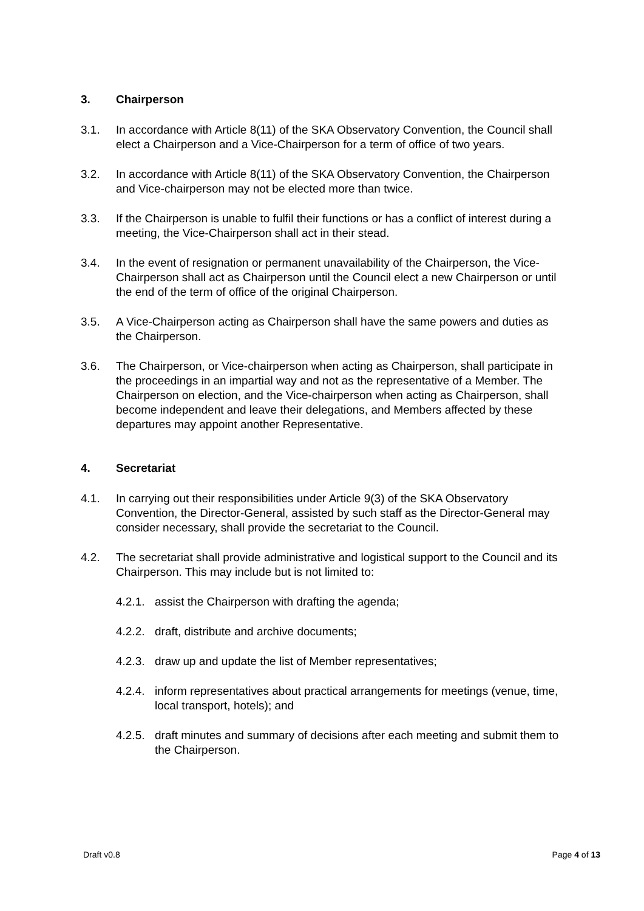3. Chairperson
3.1. In accordance with Article 8(11) of the SKA Observatory Convention, the Council shall elect a Chairperson and a Vice-Chairperson for a term of office of two years.
3.2. In accordance with Article 8(11) of the SKA Observatory Convention, the Chairperson and Vice-chairperson may not be elected more than twice.
3.3. If the Chairperson is unable to fulfil their functions or has a conflict of interest during a meeting, the Vice-Chairperson shall act in their stead.
3.4. In the event of resignation or permanent unavailability of the Chairperson, the Vice-Chairperson shall act as Chairperson until the Council elect a new Chairperson or until the end of the term of office of the original Chairperson.
3.5. A Vice-Chairperson acting as Chairperson shall have the same powers and duties as the Chairperson.
3.6. The Chairperson, or Vice-chairperson when acting as Chairperson, shall participate in the proceedings in an impartial way and not as the representative of a Member. The Chairperson on election, and the Vice-chairperson when acting as Chairperson, shall become independent and leave their delegations, and Members affected by these departures may appoint another Representative.
4. Secretariat
4.1. In carrying out their responsibilities under Article 9(3) of the SKA Observatory Convention, the Director-General, assisted by such staff as the Director-General may consider necessary, shall provide the secretariat to the Council.
4.2. The secretariat shall provide administrative and logistical support to the Council and its Chairperson. This may include but is not limited to:
4.2.1. assist the Chairperson with drafting the agenda;
4.2.2. draft, distribute and archive documents;
4.2.3. draw up and update the list of Member representatives;
4.2.4. inform representatives about practical arrangements for meetings (venue, time, local transport, hotels); and
4.2.5. draft minutes and summary of decisions after each meeting and submit them to the Chairperson.
Draft v0.8 Page 4 of 13